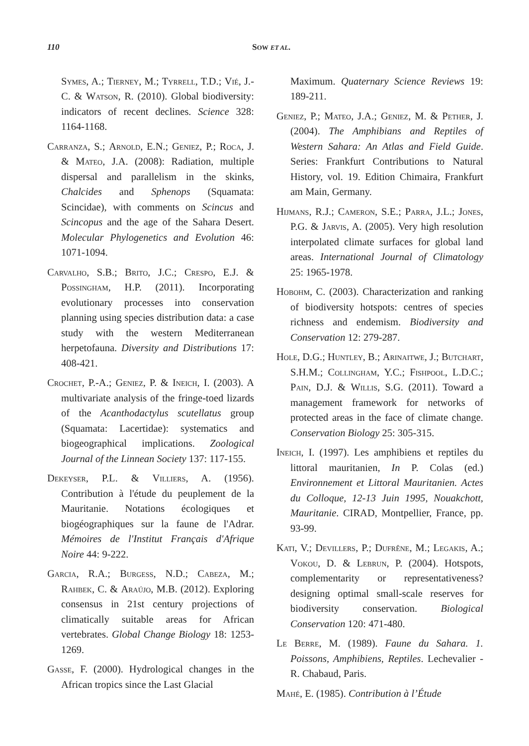110 SOW ET AL.
Symes, A.; Tierney, M.; Tyrrell, T.D.; Vié, J.-C. & Watson, R. (2010). Global biodiversity: indicators of recent declines. Science 328: 1164-1168.
Carranza, S.; Arnold, E.N.; Geniez, P.; Roca, J. & Mateo, J.A. (2008): Radiation, multiple dispersal and parallelism in the skinks, Chalcides and Sphenops (Squamata: Scincidae), with comments on Scincus and Scincopus and the age of the Sahara Desert. Molecular Phylogenetics and Evolution 46: 1071-1094.
Carvalho, S.B.; Brito, J.C.; Crespo, E.J. & Possingham, H.P. (2011). Incorporating evolutionary processes into conservation planning using species distribution data: a case study with the western Mediterranean herpetofauna. Diversity and Distributions 17: 408-421.
Crochet, P.-A.; Geniez, P. & Ineich, I. (2003). A multivariate analysis of the fringe-toed lizards of the Acanthodactylus scutellatus group (Squamata: Lacertidae): systematics and biogeographical implications. Zoological Journal of the Linnean Society 137: 117-155.
Dekeyser, P.L. & Villiers, A. (1956). Contribution à l'étude du peuplement de la Mauritanie. Notations écologiques et biogéographiques sur la faune de l'Adrar. Mémoires de l'Institut Français d'Afrique Noire 44: 9-222.
Garcia, R.A.; Burgess, N.D.; Cabeza, M.; Rahbek, C. & Araújo, M.B. (2012). Exploring consensus in 21st century projections of climatically suitable areas for African vertebrates. Global Change Biology 18: 1253-1269.
Gasse, F. (2000). Hydrological changes in the African tropics since the Last Glacial
Maximum. Quaternary Science Reviews 19: 189-211.
Geniez, P.; Mateo, J.A.; Geniez, M. & Pether, J. (2004). The Amphibians and Reptiles of Western Sahara: An Atlas and Field Guide. Series: Frankfurt Contributions to Natural History, vol. 19. Edition Chimaira, Frankfurt am Main, Germany.
Hijmans, R.J.; Cameron, S.E.; Parra, J.L.; Jones, P.G. & Jarvis, A. (2005). Very high resolution interpolated climate surfaces for global land areas. International Journal of Climatology 25: 1965-1978.
Hobohm, C. (2003). Characterization and ranking of biodiversity hotspots: centres of species richness and endemism. Biodiversity and Conservation 12: 279-287.
Hole, D.G.; Huntley, B.; Arinaitwe, J.; Butchart, S.H.M.; Collingham, Y.C.; Fishpool, L.D.C.; Pain, D.J. & Willis, S.G. (2011). Toward a management framework for networks of protected areas in the face of climate change. Conservation Biology 25: 305-315.
Ineich, I. (1997). Les amphibiens et reptiles du littoral mauritanien, In P. Colas (ed.) Environnement et Littoral Mauritanien. Actes du Colloque, 12-13 Juin 1995, Nouakchott, Mauritanie. CIRAD, Montpellier, France, pp. 93-99.
Kati, V.; Devillers, P.; Dufrêne, M.; Legakis, A.; Vokou, D. & Lebrun, P. (2004). Hotspots, complementarity or representativeness? designing optimal small-scale reserves for biodiversity conservation. Biological Conservation 120: 471-480.
Le Berre, M. (1989). Faune du Sahara. 1. Poissons, Amphibiens, Reptiles. Lechevalier - R. Chabaud, Paris.
Mahé, E. (1985). Contribution à l’Étude